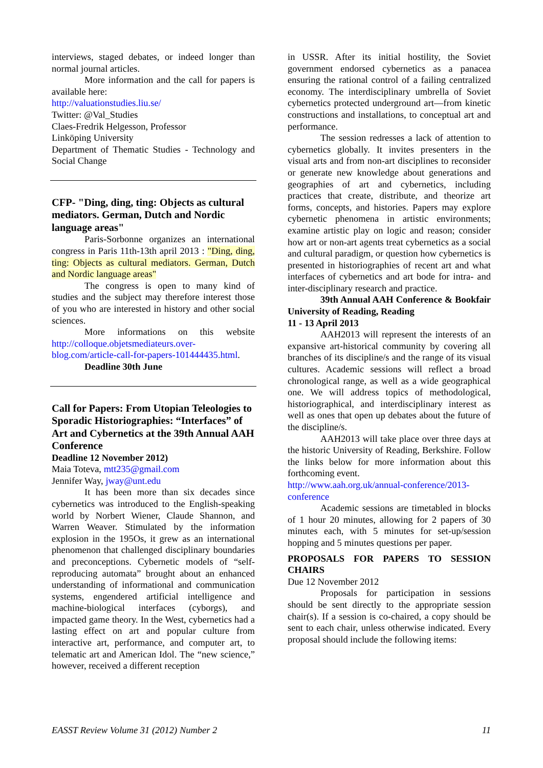interviews, staged debates, or indeed longer than normal journal articles.
More information and the call for papers is available here:
http://valuationstudies.liu.se/
Twitter: @Val_Studies
Claes-Fredrik Helgesson, Professor
Linköping University
Department of Thematic Studies - Technology and Social Change
CFP- "Ding, ding, ting: Objects as cultural mediators. German, Dutch and Nordic language areas"
Paris-Sorbonne organizes an international congress in Paris 11th-13th april 2013 : "Ding, ding, ting: Objects as cultural mediators. German, Dutch and Nordic language areas"
The congress is open to many kind of studies and the subject may therefore interest those of you who are interested in history and other social sciences.
More informations on this website http://colloque.objetsmediateurs.over-blog.com/article-call-for-papers-101444435.html.
Deadline 30th June
Call for Papers: From Utopian Teleologies to Sporadic Historiographies: “Interfaces” of Art and Cybernetics at the 39th Annual AAH Conference
Deadline 12 November 2012)
Maia Toteva, mtt235@gmail.com
Jennifer Way, jway@unt.edu
It has been more than six decades since cybernetics was introduced to the English-speaking world by Norbert Wiener, Claude Shannon, and Warren Weaver. Stimulated by the information explosion in the 195Os, it grew as an international phenomenon that challenged disciplinary boundaries and preconceptions. Cybernetic models of “self-reproducing automata” brought about an enhanced understanding of informational and communication systems, engendered artificial intelligence and machine-biological interfaces (cyborgs), and impacted game theory. In the West, cybernetics had a lasting effect on art and popular culture from interactive art, performance, and computer art, to telematic art and American Idol. The “new science,” however, received a different reception
in USSR. After its initial hostility, the Soviet government endorsed cybernetics as a panacea ensuring the rational control of a failing centralized economy. The interdisciplinary umbrella of Soviet cybernetics protected underground art—from kinetic constructions and installations, to conceptual art and performance.
The session redresses a lack of attention to cybernetics globally. It invites presenters in the visual arts and from non-art disciplines to reconsider or generate new knowledge about generations and geographies of art and cybernetics, including practices that create, distribute, and theorize art forms, concepts, and histories. Papers may explore cybernetic phenomena in artistic environments; examine artistic play on logic and reason; consider how art or non-art agents treat cybernetics as a social and cultural paradigm, or question how cybernetics is presented in historiographies of recent art and what interfaces of cybernetics and art bode for intra- and inter-disciplinary research and practice.
39th Annual AAH Conference & Bookfair University of Reading, Reading
11 - 13 April 2013
AAH2013 will represent the interests of an expansive art-historical community by covering all branches of its discipline/s and the range of its visual cultures. Academic sessions will reflect a broad chronological range, as well as a wide geographical one. We will address topics of methodological, historiographical, and interdisciplinary interest as well as ones that open up debates about the future of the discipline/s.
AAH2013 will take place over three days at the historic University of Reading, Berkshire. Follow the links below for more information about this forthcoming event.
http://www.aah.org.uk/annual-conference/2013-conference
Academic sessions are timetabled in blocks of 1 hour 20 minutes, allowing for 2 papers of 30 minutes each, with 5 minutes for set-up/session hopping and 5 minutes questions per paper.
PROPOSALS FOR PAPERS TO SESSION CHAIRS
Due 12 November 2012
Proposals for participation in sessions should be sent directly to the appropriate session chair(s). If a session is co-chaired, a copy should be sent to each chair, unless otherwise indicated. Every proposal should include the following items:
EASST Review Volume 31 (2012) Number 2 11